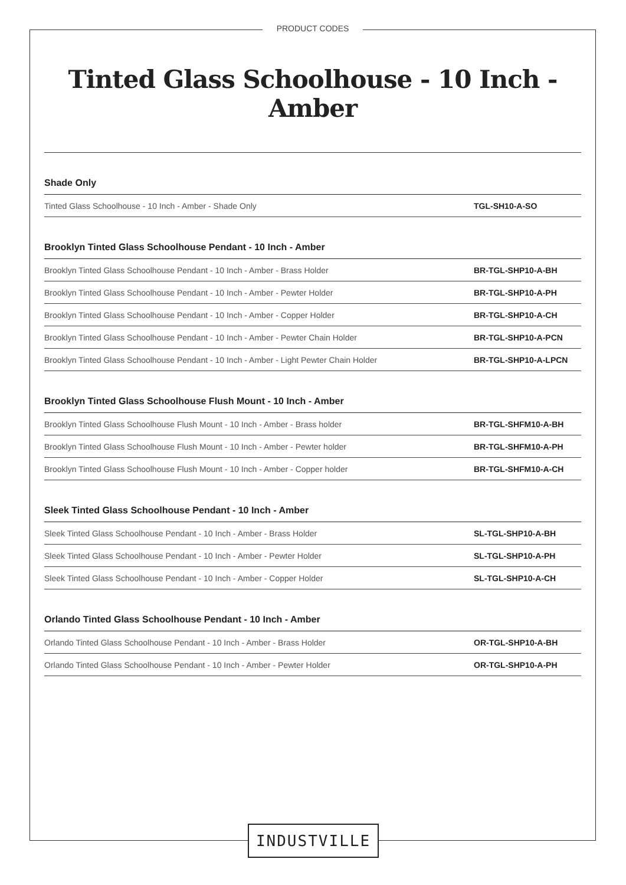PRODUCT CODES
Tinted Glass Schoolhouse - 10 Inch - Amber
Shade Only
| Tinted Glass Schoolhouse - 10 Inch - Amber - Shade Only | TGL-SH10-A-SO |
Brooklyn Tinted Glass Schoolhouse Pendant - 10 Inch - Amber
| Brooklyn Tinted Glass Schoolhouse Pendant - 10 Inch - Amber - Brass Holder | BR-TGL-SHP10-A-BH |
| Brooklyn Tinted Glass Schoolhouse Pendant - 10 Inch - Amber - Pewter Holder | BR-TGL-SHP10-A-PH |
| Brooklyn Tinted Glass Schoolhouse Pendant - 10 Inch - Amber - Copper Holder | BR-TGL-SHP10-A-CH |
| Brooklyn Tinted Glass Schoolhouse Pendant - 10 Inch - Amber - Pewter Chain Holder | BR-TGL-SHP10-A-PCN |
| Brooklyn Tinted Glass Schoolhouse Pendant - 10 Inch - Amber - Light Pewter Chain Holder | BR-TGL-SHP10-A-LPCN |
Brooklyn Tinted Glass Schoolhouse Flush Mount - 10 Inch - Amber
| Brooklyn Tinted Glass Schoolhouse Flush Mount - 10 Inch - Amber - Brass holder | BR-TGL-SHFM10-A-BH |
| Brooklyn Tinted Glass Schoolhouse Flush Mount - 10 Inch - Amber - Pewter holder | BR-TGL-SHFM10-A-PH |
| Brooklyn Tinted Glass Schoolhouse Flush Mount - 10 Inch - Amber - Copper holder | BR-TGL-SHFM10-A-CH |
Sleek Tinted Glass Schoolhouse Pendant - 10 Inch - Amber
| Sleek Tinted Glass Schoolhouse Pendant - 10 Inch - Amber - Brass Holder | SL-TGL-SHP10-A-BH |
| Sleek Tinted Glass Schoolhouse Pendant - 10 Inch - Amber - Pewter Holder | SL-TGL-SHP10-A-PH |
| Sleek Tinted Glass Schoolhouse Pendant - 10 Inch - Amber - Copper Holder | SL-TGL-SHP10-A-CH |
Orlando Tinted Glass Schoolhouse Pendant - 10 Inch - Amber
| Orlando Tinted Glass Schoolhouse Pendant - 10 Inch - Amber - Brass Holder | OR-TGL-SHP10-A-BH |
| Orlando Tinted Glass Schoolhouse Pendant - 10 Inch - Amber - Pewter Holder | OR-TGL-SHP10-A-PH |
INDUSTVILLE